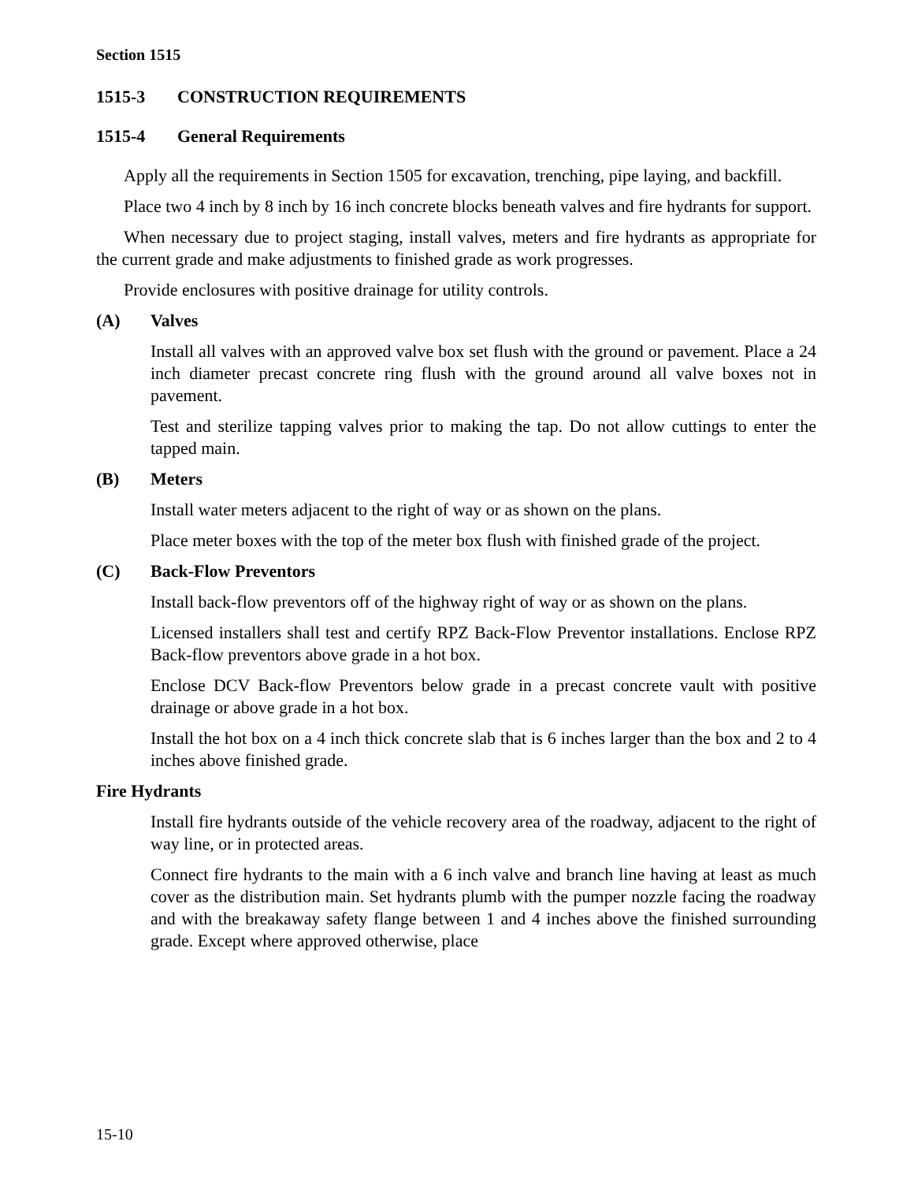Section 1515
1515-3 CONSTRUCTION REQUIREMENTS
1515-4 General Requirements
Apply all the requirements in Section 1505 for excavation, trenching, pipe laying, and backfill.
Place two 4 inch by 8 inch by 16 inch concrete blocks beneath valves and fire hydrants for support.
When necessary due to project staging, install valves, meters and fire hydrants as appropriate for the current grade and make adjustments to finished grade as work progresses.
Provide enclosures with positive drainage for utility controls.
(A) Valves
Install all valves with an approved valve box set flush with the ground or pavement. Place a 24 inch diameter precast concrete ring flush with the ground around all valve boxes not in pavement.
Test and sterilize tapping valves prior to making the tap. Do not allow cuttings to enter the tapped main.
(B) Meters
Install water meters adjacent to the right of way or as shown on the plans.
Place meter boxes with the top of the meter box flush with finished grade of the project.
(C) Back-Flow Preventors
Install back-flow preventors off of the highway right of way or as shown on the plans.
Licensed installers shall test and certify RPZ Back-Flow Preventor installations. Enclose RPZ Back-flow preventors above grade in a hot box.
Enclose DCV Back-flow Preventors below grade in a precast concrete vault with positive drainage or above grade in a hot box.
Install the hot box on a 4 inch thick concrete slab that is 6 inches larger than the box and 2 to 4 inches above finished grade.
Fire Hydrants
Install fire hydrants outside of the vehicle recovery area of the roadway, adjacent to the right of way line, or in protected areas.
Connect fire hydrants to the main with a 6 inch valve and branch line having at least as much cover as the distribution main. Set hydrants plumb with the pumper nozzle facing the roadway and with the breakaway safety flange between 1 and 4 inches above the finished surrounding grade. Except where approved otherwise, place
15-10